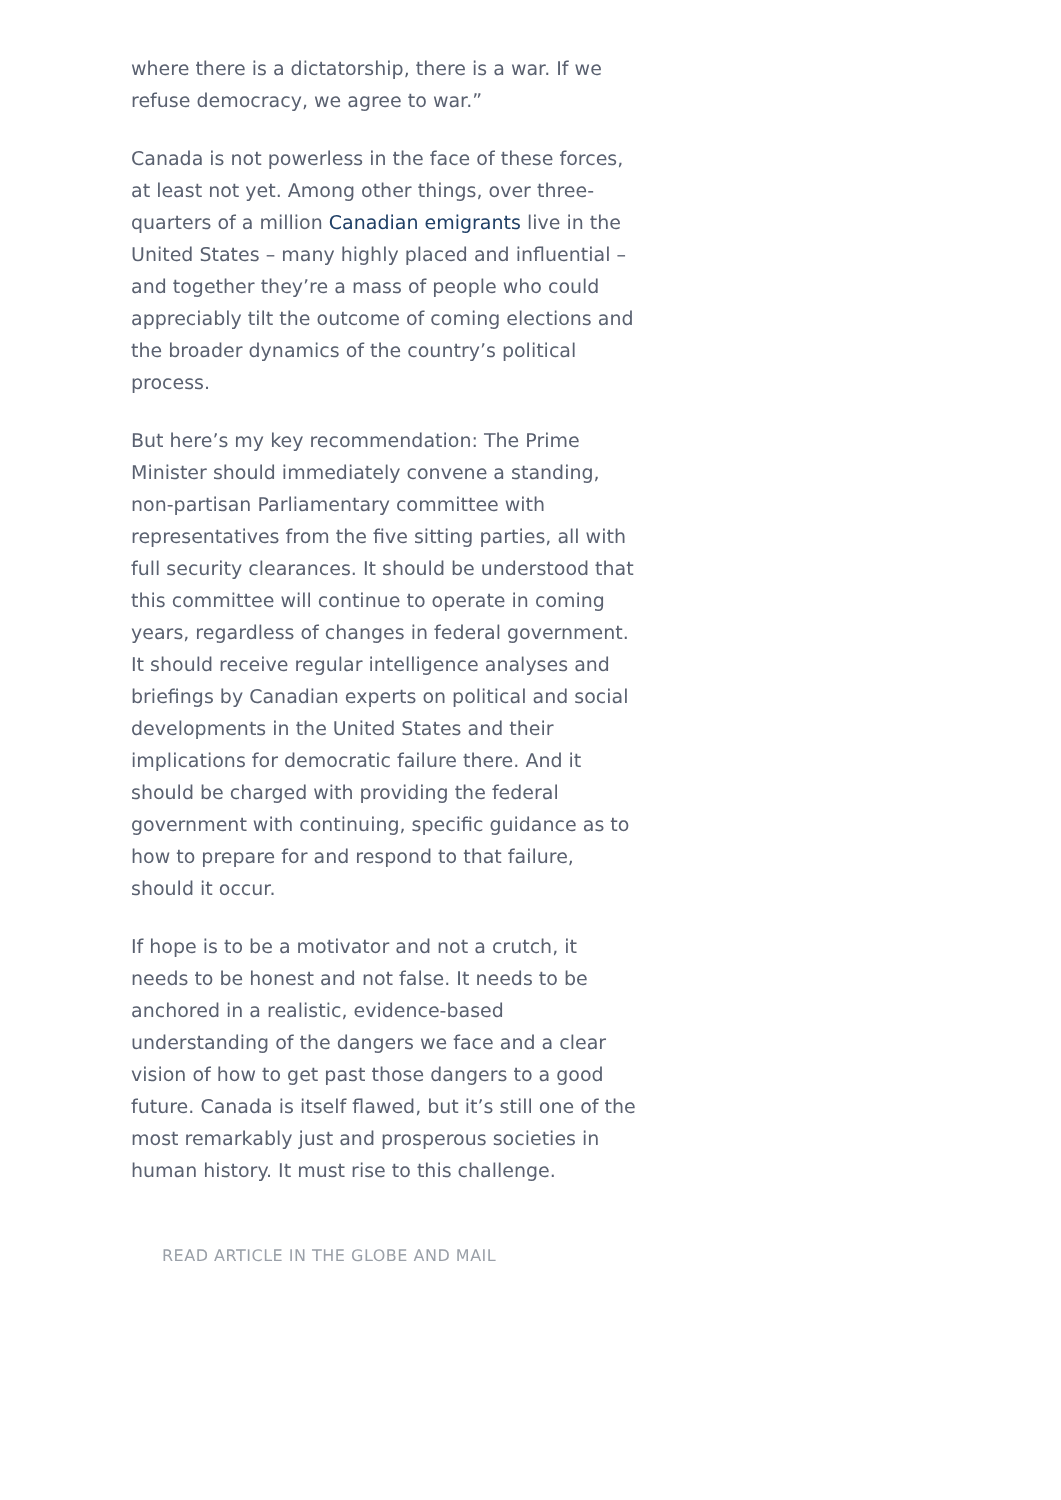where there is a dictatorship, there is a war. If we refuse democracy, we agree to war.”
Canada is not powerless in the face of these forces, at least not yet. Among other things, over three-quarters of a million Canadian emigrants live in the United States – many highly placed and influential – and together they’re a mass of people who could appreciably tilt the outcome of coming elections and the broader dynamics of the country’s political process.
But here’s my key recommendation: The Prime Minister should immediately convene a standing, non-partisan Parliamentary committee with representatives from the five sitting parties, all with full security clearances. It should be understood that this committee will continue to operate in coming years, regardless of changes in federal government. It should receive regular intelligence analyses and briefings by Canadian experts on political and social developments in the United States and their implications for democratic failure there. And it should be charged with providing the federal government with continuing, specific guidance as to how to prepare for and respond to that failure, should it occur.
If hope is to be a motivator and not a crutch, it needs to be honest and not false. It needs to be anchored in a realistic, evidence-based understanding of the dangers we face and a clear vision of how to get past those dangers to a good future. Canada is itself flawed, but it’s still one of the most remarkably just and prosperous societies in human history. It must rise to this challenge.
READ ARTICLE IN THE GLOBE AND MAIL